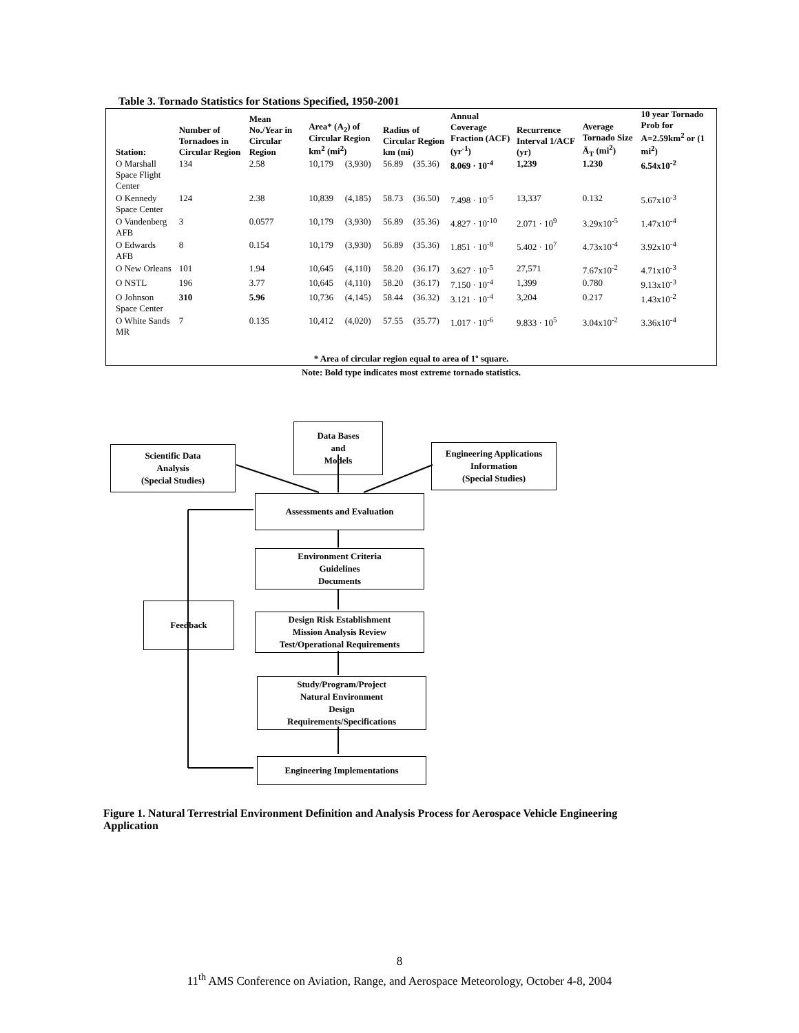Table 3. Tornado Statistics for Stations Specified, 1950-2001
| Station: | Number of Tornadoes in Circular Region | Mean No./Year in Circular Region | Area* (A<sub>2</sub>) of Circular Region km<sup>2</sup> (mi<sup>2</sup>) | | Radius of Circular Region km (mi) | | Annual Coverage Fraction (ACF) (yr<sup>-1</sup>) | Recurrence Interval 1/ACF (yr) | Average Tornado Size Ā<sub>T</sub> (mi<sup>2</sup>) | 10 year Tornado Prob for A=2.59km<sup>2</sup> or (1 mi<sup>2</sup>) |
| --- | --- | --- | --- | --- | --- | --- | --- | --- | --- | --- |
| O Marshall Space Flight Center | 134 | 2.58 | 10,179 | (3,930) | 56.89 | (35.36) | 8.069 · 10<sup>-4</sup> | 1,239 | 1.230 | 6.54x10<sup>-2</sup> |
| O Kennedy Space Center | 124 | 2.38 | 10,839 | (4,185) | 58.73 | (36.50) | 7.498 · 10<sup>-5</sup> | 13,337 | 0.132 | 5.67x10<sup>-3</sup> |
| O Vandenberg AFB | 3 | 0.0577 | 10,179 | (3,930) | 56.89 | (35.36) | 4.827 · 10<sup>-10</sup> | 2.071 · 10<sup>9</sup> | 3.29x10<sup>-5</sup> | 1.47x10<sup>-4</sup> |
| O Edwards AFB | 8 | 0.154 | 10,179 | (3,930) | 56.89 | (35.36) | 1.851 · 10<sup>-8</sup> | 5.402 · 10<sup>7</sup> | 4.73x10<sup>-4</sup> | 3.92x10<sup>-4</sup> |
| O New Orleans | 101 | 1.94 | 10,645 | (4,110) | 58.20 | (36.17) | 3.627 · 10<sup>-5</sup> | 27,571 | 7.67x10<sup>-2</sup> | 4.71x10<sup>-3</sup> |
| O NSTL | 196 | 3.77 | 10,645 | (4,110) | 58.20 | (36.17) | 7.150 · 10<sup>-4</sup> | 1,399 | 0.780 | 9.13x10<sup>-3</sup> |
| O Johnson Space Center | 310 | 5.96 | 10,736 | (4,145) | 58.44 | (36.32) | 3.121 · 10<sup>-4</sup> | 3,204 | 0.217 | 1.43x10<sup>-2</sup> |
| O White Sands MR | 7 | 0.135 | 10,412 | (4,020) | 57.55 | (35.77) | 1.017 · 10<sup>-6</sup> | 9.833 · 10<sup>5</sup> | 3.04x10<sup>-2</sup> | 3.36x10<sup>-4</sup> |
* Area of circular region equal to area of 1º square.
Note: Bold type indicates most extreme tornado statistics.
Scientific Data
Analysis
(Special Studies)
Data Bases
and
Models
Engineering Applications
Information
(Special Studies)
Assessments and Evaluation
Environment Criteria
Guidelines
Documents
Feedback
Design Risk Establishment
Mission Analysis Review
Test/Operational Requirements
Study/Program/Project
Natural Environment
Design
Requirements/Specifications
Engineering Implementations
Figure 1. Natural Terrestrial Environment Definition and Analysis Process for Aerospace Vehicle Engineering Application
8
11<sup>th</sup> AMS Conference on Aviation, Range, and Aerospace Meteorology, October 4-8, 2004